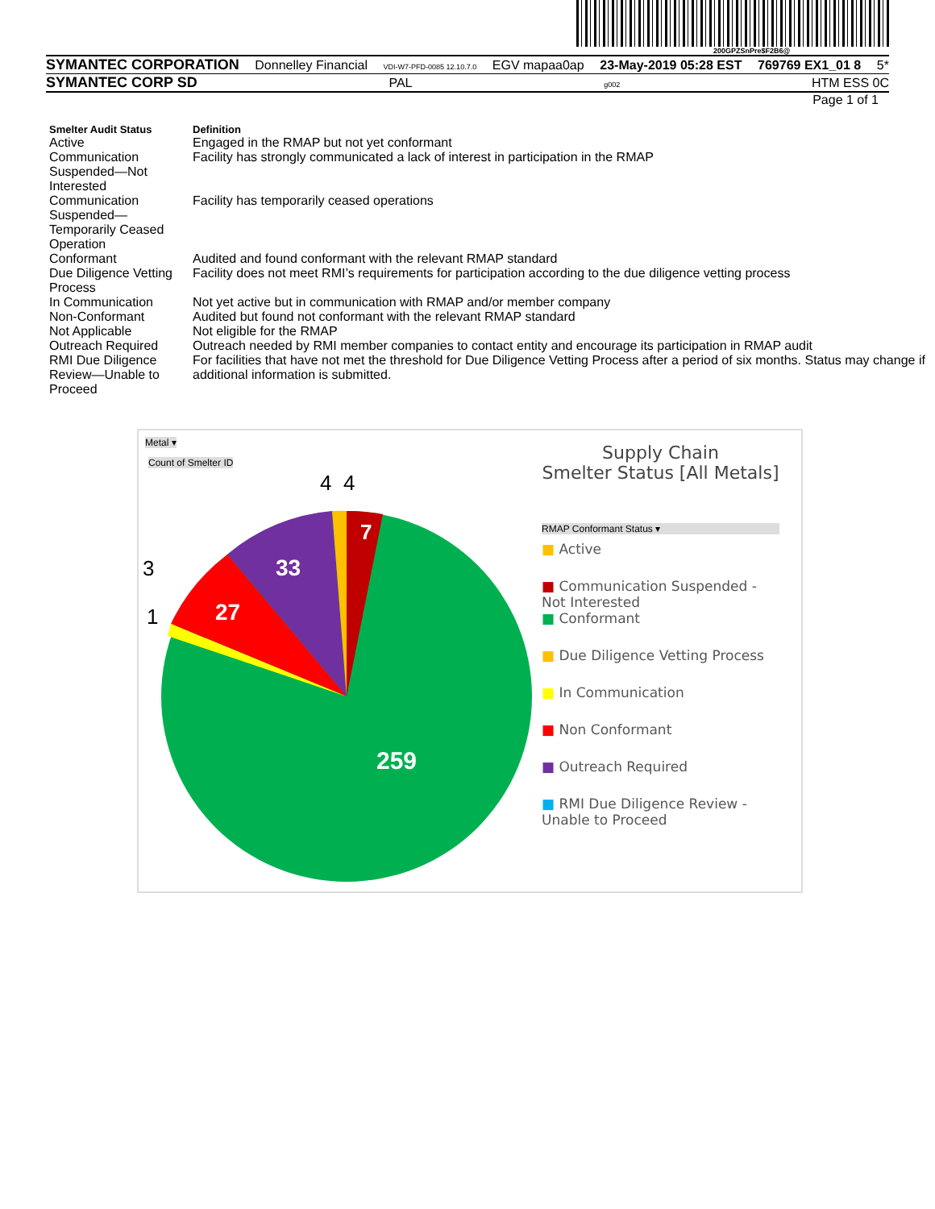200GPZSnPre$F2B6@
SYMANTEC CORPORATION Donnelley Financial VDI-W7-PFD-0085 12.10.7.0 EGV mapaa0ap 23-May-2019 05:28 EST 769769 EX1_01 8 5*
SYMANTEC CORP SD PAL g002 HTM ESS 0C
Page 1 of 1
| Smelter Audit Status | Definition |
| --- | --- |
| Active | Engaged in the RMAP but not yet conformant |
| Communication Suspended—Not Interested | Facility has strongly communicated a lack of interest in participation in the RMAP |
| Communication Suspended—Temporarily Ceased Operation | Facility has temporarily ceased operations |
| Conformant | Audited and found conformant with the relevant RMAP standard |
| Due Diligence Vetting Process | Facility does not meet RMI’s requirements for participation according to the due diligence vetting process |
| In Communication | Not yet active but in communication with RMAP and/or member company |
| Non-Conformant | Audited but found not conformant with the relevant RMAP standard |
| Not Applicable | Not eligible for the RMAP |
| Outreach Required | Outreach needed by RMI member companies to contact entity and encourage its participation in RMAP audit |
| RMI Due Diligence Review—Unable to Proceed | For facilities that have not met the threshold for Due Diligence Vetting Process after a period of six months. Status may change if additional information is submitted. |
Metal ▾
Count of Smelter ID
259
33
27
7
3
1
4 4
Supply Chain
Smelter Status [All Metals]
RMAP Conformant Status ▾
■ Active
■ Communication Suspended -
Not Interested
■ Conformant
■ Due Diligence Vetting Process
■ In Communication
■ Non Conformant
■ Outreach Required
■ RMI Due Diligence Review -
Unable to Proceed